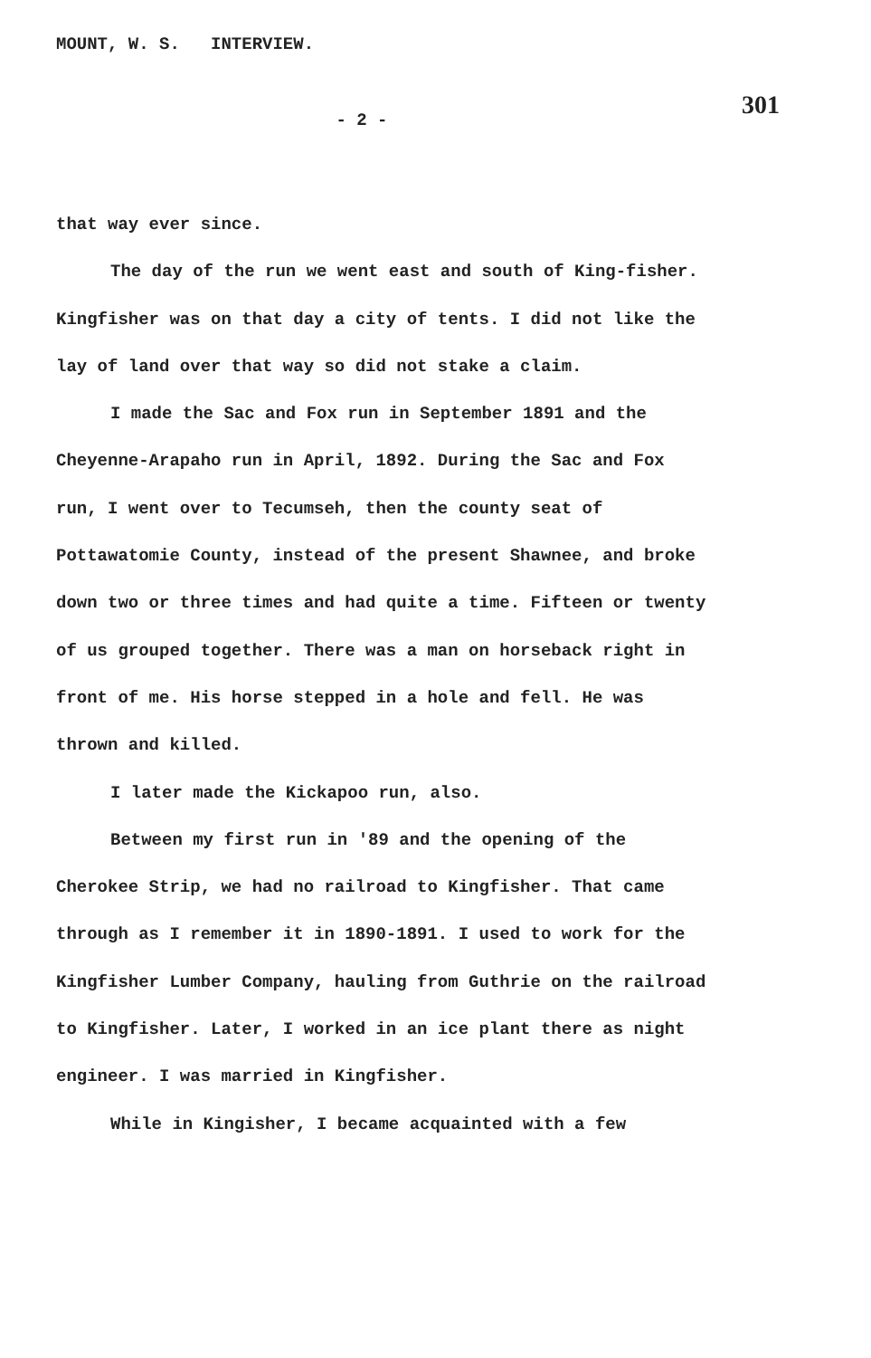MOUNT, W. S. INTERVIEW. 301
- 2 -
that way ever since.
The day of the run we went east and south of King-fisher. Kingfisher was on that day a city of tents. I did not like the lay of land over that way so did not stake a claim.
I made the Sac and Fox run in September 1891 and the Cheyenne-Arapaho run in April, 1892. During the Sac and Fox run, I went over to Tecumseh, then the county seat of Pottawatomie County, instead of the present Shawnee, and broke down two or three times and had quite a time. Fifteen or twenty of us grouped together. There was a man on horseback right in front of me. His horse stepped in a hole and fell. He was thrown and killed.
I later made the Kickapoo run, also.
Between my first run in '89 and the opening of the Cherokee Strip, we had no railroad to Kingfisher. That came through as I remember it in 1890-1891. I used to work for the Kingfisher Lumber Company, hauling from Guthrie on the railroad to Kingfisher. Later, I worked in an ice plant there as night engineer. I was married in Kingfisher.
While in Kingisher, I became acquainted with a few